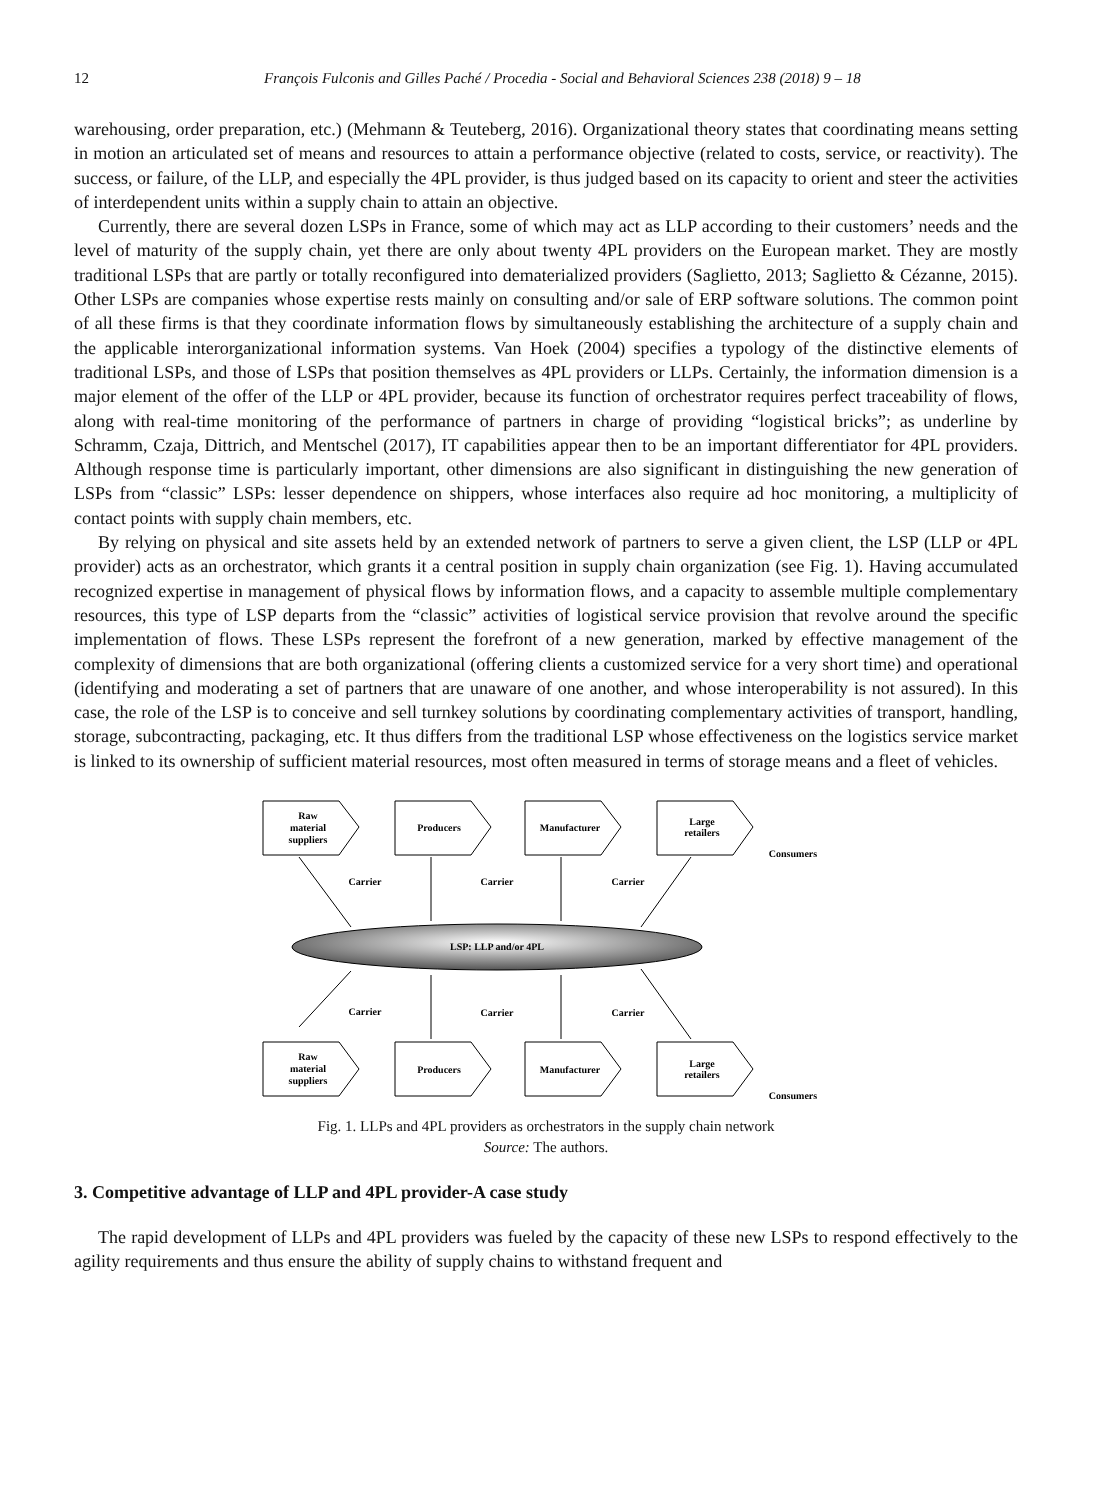12 François Fulconis and Gilles Paché / Procedia - Social and Behavioral Sciences 238 (2018) 9 – 18
warehousing, order preparation, etc.) (Mehmann & Teuteberg, 2016). Organizational theory states that coordinating means setting in motion an articulated set of means and resources to attain a performance objective (related to costs, service, or reactivity). The success, or failure, of the LLP, and especially the 4PL provider, is thus judged based on its capacity to orient and steer the activities of interdependent units within a supply chain to attain an objective.
Currently, there are several dozen LSPs in France, some of which may act as LLP according to their customers’ needs and the level of maturity of the supply chain, yet there are only about twenty 4PL providers on the European market. They are mostly traditional LSPs that are partly or totally reconfigured into dematerialized providers (Saglietto, 2013; Saglietto & Cézanne, 2015). Other LSPs are companies whose expertise rests mainly on consulting and/or sale of ERP software solutions. The common point of all these firms is that they coordinate information flows by simultaneously establishing the architecture of a supply chain and the applicable interorganizational information systems. Van Hoek (2004) specifies a typology of the distinctive elements of traditional LSPs, and those of LSPs that position themselves as 4PL providers or LLPs. Certainly, the information dimension is a major element of the offer of the LLP or 4PL provider, because its function of orchestrator requires perfect traceability of flows, along with real-time monitoring of the performance of partners in charge of providing “logistical bricks”; as underline by Schramm, Czaja, Dittrich, and Mentschel (2017), IT capabilities appear then to be an important differentiator for 4PL providers. Although response time is particularly important, other dimensions are also significant in distinguishing the new generation of LSPs from “classic” LSPs: lesser dependence on shippers, whose interfaces also require ad hoc monitoring, a multiplicity of contact points with supply chain members, etc.
By relying on physical and site assets held by an extended network of partners to serve a given client, the LSP (LLP or 4PL provider) acts as an orchestrator, which grants it a central position in supply chain organization (see Fig. 1). Having accumulated recognized expertise in management of physical flows by information flows, and a capacity to assemble multiple complementary resources, this type of LSP departs from the “classic” activities of logistical service provision that revolve around the specific implementation of flows. These LSPs represent the forefront of a new generation, marked by effective management of the complexity of dimensions that are both organizational (offering clients a customized service for a very short time) and operational (identifying and moderating a set of partners that are unaware of one another, and whose interoperability is not assured). In this case, the role of the LSP is to conceive and sell turnkey solutions by coordinating complementary activities of transport, handling, storage, subcontracting, packaging, etc. It thus differs from the traditional LSP whose effectiveness on the logistics service market is linked to its ownership of sufficient material resources, most often measured in terms of storage means and a fleet of vehicles.
Raw
material
suppliers
Producers
Manufacturer
Large
retailers
Consumers
Carrier
Carrier
Carrier
LSP: LLP and/or 4PL
Carrier
Carrier
Carrier
Raw
material
suppliers
Producers
Manufacturer
Large
retailers
Consumers
Fig. 1. LLPs and 4PL providers as orchestrators in the supply chain network
Source: The authors.
3. Competitive advantage of LLP and 4PL provider-A case study
The rapid development of LLPs and 4PL providers was fueled by the capacity of these new LSPs to respond effectively to the agility requirements and thus ensure the ability of supply chains to withstand frequent and